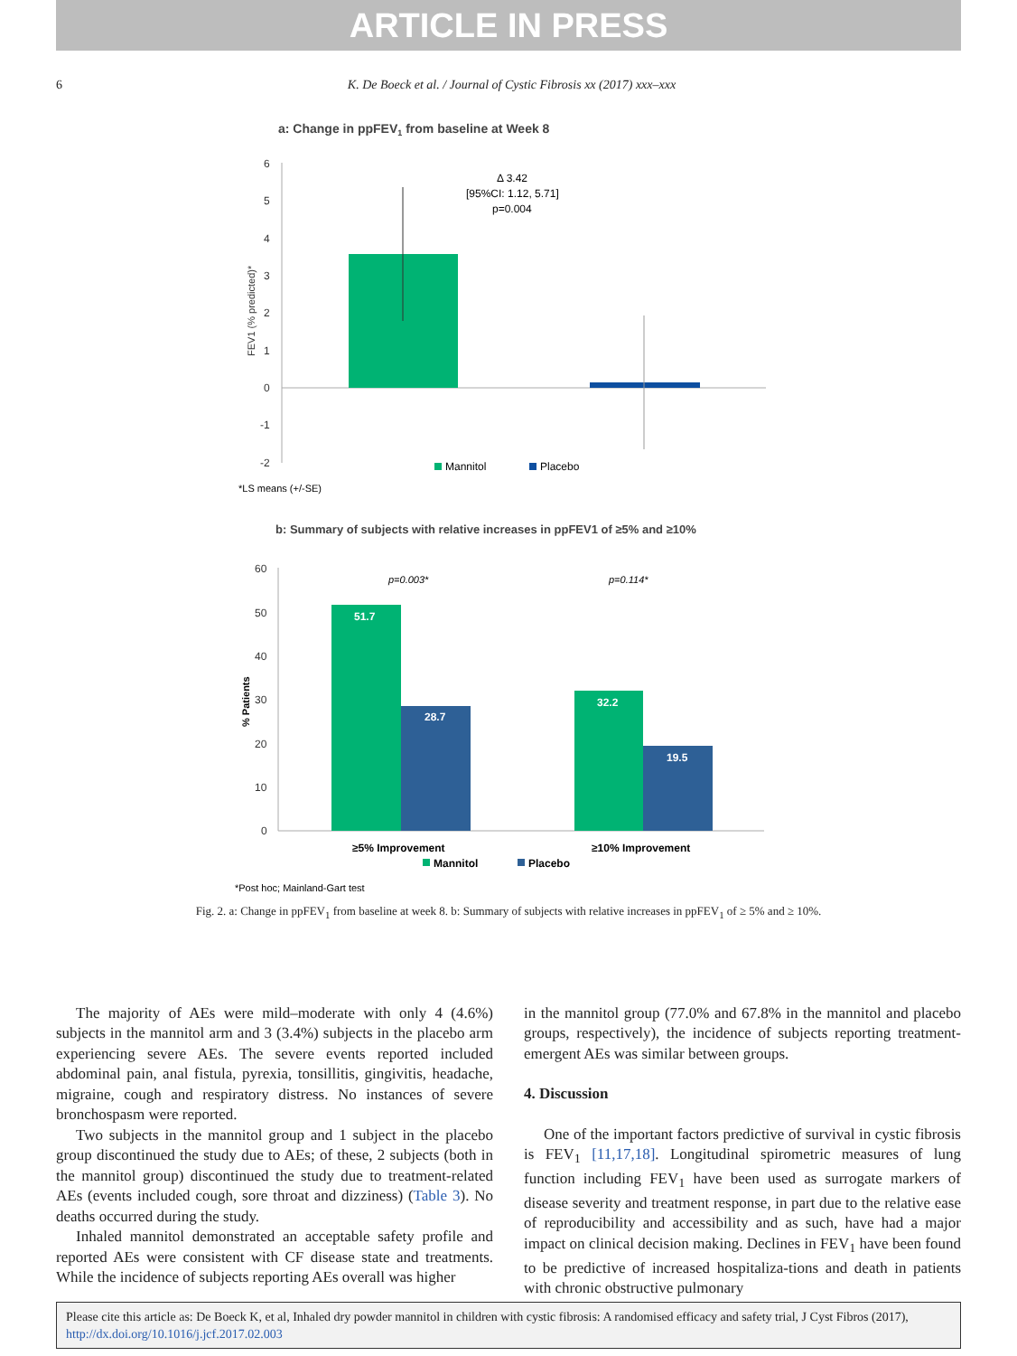ARTICLE IN PRESS
6 K. De Boeck et al. / Journal of Cystic Fibrosis xx (2017) xxx–xxx
a: Change in ppFEV1 from baseline at Week 8
6
5
4
3
2
1
0
-1
-2
FEV1 (% predicted)*
Δ 3.42
[95%CI: 1.12, 5.71]
p=0.004
Mannitol
Placebo
*LS means (+/-SE)
b: Summary of subjects with relative increases in ppFEV1 of ≥5% and ≥10%
60
50
40
30
20
10
0
% Patients
p=0.003*
p=0.114*
51.7
28.7
32.2
19.5
≥5% Improvement
≥10% Improvement
Mannitol
Placebo
*Post hoc; Mainland-Gart test
Fig. 2. a: Change in ppFEV<sub>1</sub> from baseline at week 8. b: Summary of subjects with relative increases in ppFEV<sub>1</sub> of ≥ 5% and ≥ 10%.
The majority of AEs were mild–moderate with only 4 (4.6%) subjects in the mannitol arm and 3 (3.4%) subjects in the placebo arm experiencing severe AEs. The severe events reported included abdominal pain, anal fistula, pyrexia, tonsillitis, gingivitis, headache, migraine, cough and respiratory distress. No instances of severe bronchospasm were reported.
Two subjects in the mannitol group and 1 subject in the placebo group discontinued the study due to AEs; of these, 2 subjects (both in the mannitol group) discontinued the study due to treatment-related AEs (events included cough, sore throat and dizziness) (Table 3). No deaths occurred during the study.
Inhaled mannitol demonstrated an acceptable safety profile and reported AEs were consistent with CF disease state and treatments. While the incidence of subjects reporting AEs overall was higher
in the mannitol group (77.0% and 67.8% in the mannitol and placebo groups, respectively), the incidence of subjects reporting treatment-emergent AEs was similar between groups.
4. Discussion
One of the important factors predictive of survival in cystic fibrosis is FEV<sub>1</sub> [11,17,18]. Longitudinal spirometric measures of lung function including FEV<sub>1</sub> have been used as surrogate markers of disease severity and treatment response, in part due to the relative ease of reproducibility and accessibility and as such, have had a major impact on clinical decision making. Declines in FEV<sub>1</sub> have been found to be predictive of increased hospitaliza-tions and death in patients with chronic obstructive pulmonary
Please cite this article as: De Boeck K, et al, Inhaled dry powder mannitol in children with cystic fibrosis: A randomised efficacy and safety trial, J Cyst Fibros (2017), http://dx.doi.org/10.1016/j.jcf.2017.02.003